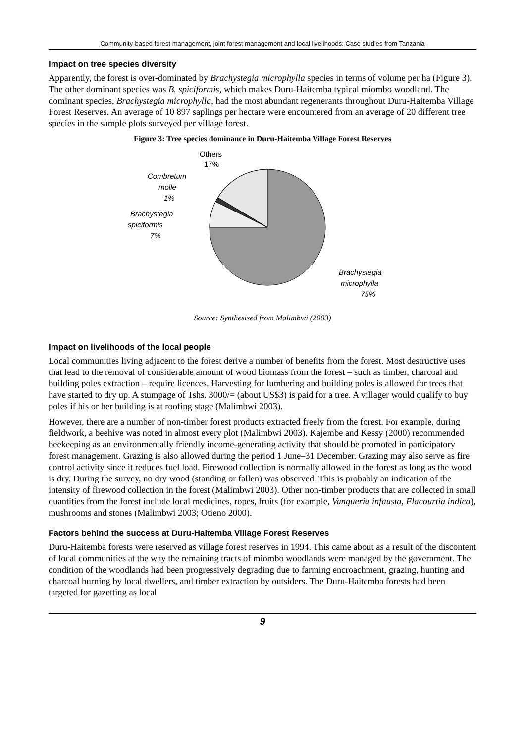Community-based forest management, joint forest management and local livelihoods: Case studies from Tanzania
Impact on tree species diversity
Apparently, the forest is over-dominated by Brachystegia microphylla species in terms of volume per ha (Figure 3). The other dominant species was B. spiciformis, which makes Duru-Haitemba typical miombo woodland. The dominant species, Brachystegia microphylla, had the most abundant regenerants throughout Duru-Haitemba Village Forest Reserves. An average of 10 897 saplings per hectare were encountered from an average of 20 different tree species in the sample plots surveyed per village forest.
Figure 3: Tree species dominance in Duru-Haitemba Village Forest Reserves
Others
17%
Combretum
molle
1%
Brachystegia
spiciformis
7%
Brachystegia
microphylla
75%
Source: Synthesised from Malimbwi (2003)
Impact on livelihoods of the local people
Local communities living adjacent to the forest derive a number of benefits from the forest. Most destructive uses that lead to the removal of considerable amount of wood biomass from the forest – such as timber, charcoal and building poles extraction – require licences. Harvesting for lumbering and building poles is allowed for trees that have started to dry up. A stumpage of Tshs. 3000/= (about US$3) is paid for a tree. A villager would qualify to buy poles if his or her building is at roofing stage (Malimbwi 2003).
However, there are a number of non-timber forest products extracted freely from the forest. For example, during fieldwork, a beehive was noted in almost every plot (Malimbwi 2003). Kajembe and Kessy (2000) recommended beekeeping as an environmentally friendly income-generating activity that should be promoted in participatory forest management. Grazing is also allowed during the period 1 June–31 December. Grazing may also serve as fire control activity since it reduces fuel load. Firewood collection is normally allowed in the forest as long as the wood is dry. During the survey, no dry wood (standing or fallen) was observed. This is probably an indication of the intensity of firewood collection in the forest (Malimbwi 2003). Other non-timber products that are collected in small quantities from the forest include local medicines, ropes, fruits (for example, Vangueria infausta, Flacourtia indica), mushrooms and stones (Malimbwi 2003; Otieno 2000).
Factors behind the success at Duru-Haitemba Village Forest Reserves
Duru-Haitemba forests were reserved as village forest reserves in 1994. This came about as a result of the discontent of local communities at the way the remaining tracts of miombo woodlands were managed by the government. The condition of the woodlands had been progressively degrading due to farming encroachment, grazing, hunting and charcoal burning by local dwellers, and timber extraction by outsiders. The Duru-Haitemba forests had been targeted for gazetting as local
9